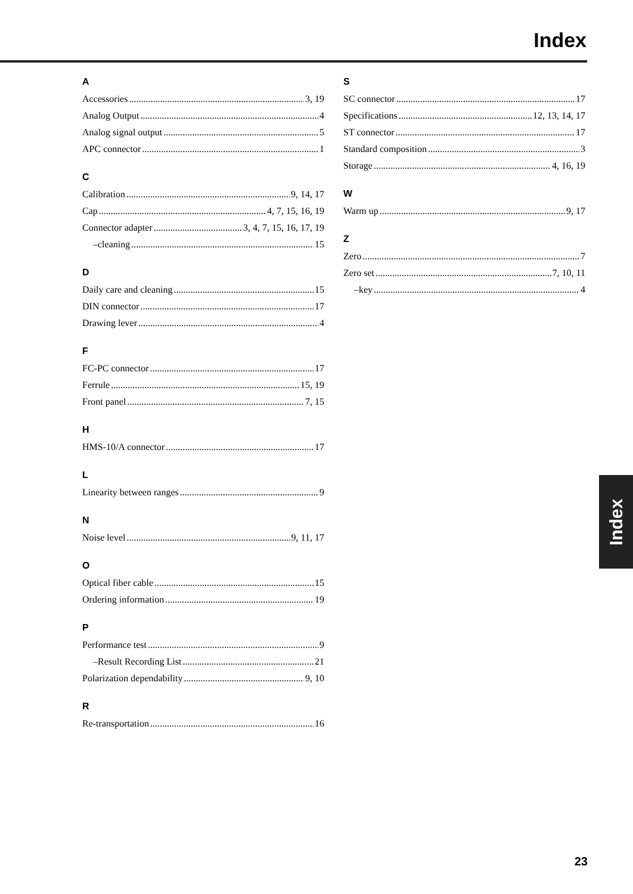Index
A
Accessories 3, 19
Analog Output 4
Analog signal output 5
APC connector 1
C
Calibration 9, 14, 17
Cap 4, 7, 15, 16, 19
Connector adapter 3, 4, 7, 15, 16, 17, 19
–cleaning 15
D
Daily care and cleaning 15
DIN connector 17
Drawing lever 4
F
FC-PC connector 17
Ferrule 15, 19
Front panel 7, 15
H
HMS-10/A connector 17
L
Linearity between ranges 9
N
Noise level 9, 11, 17
O
Optical fiber cable 15
Ordering information 19
P
Performance test 9
–Result Recording List 21
Polarization dependability 9, 10
R
Re-transportation 16
S
SC connector 17
Specifications 12, 13, 14, 17
ST connector 17
Standard composition 3
Storage 4, 16, 19
W
Warm up 9, 17
Z
Zero 7
Zero set 7, 10, 11
–key 4
Index
23